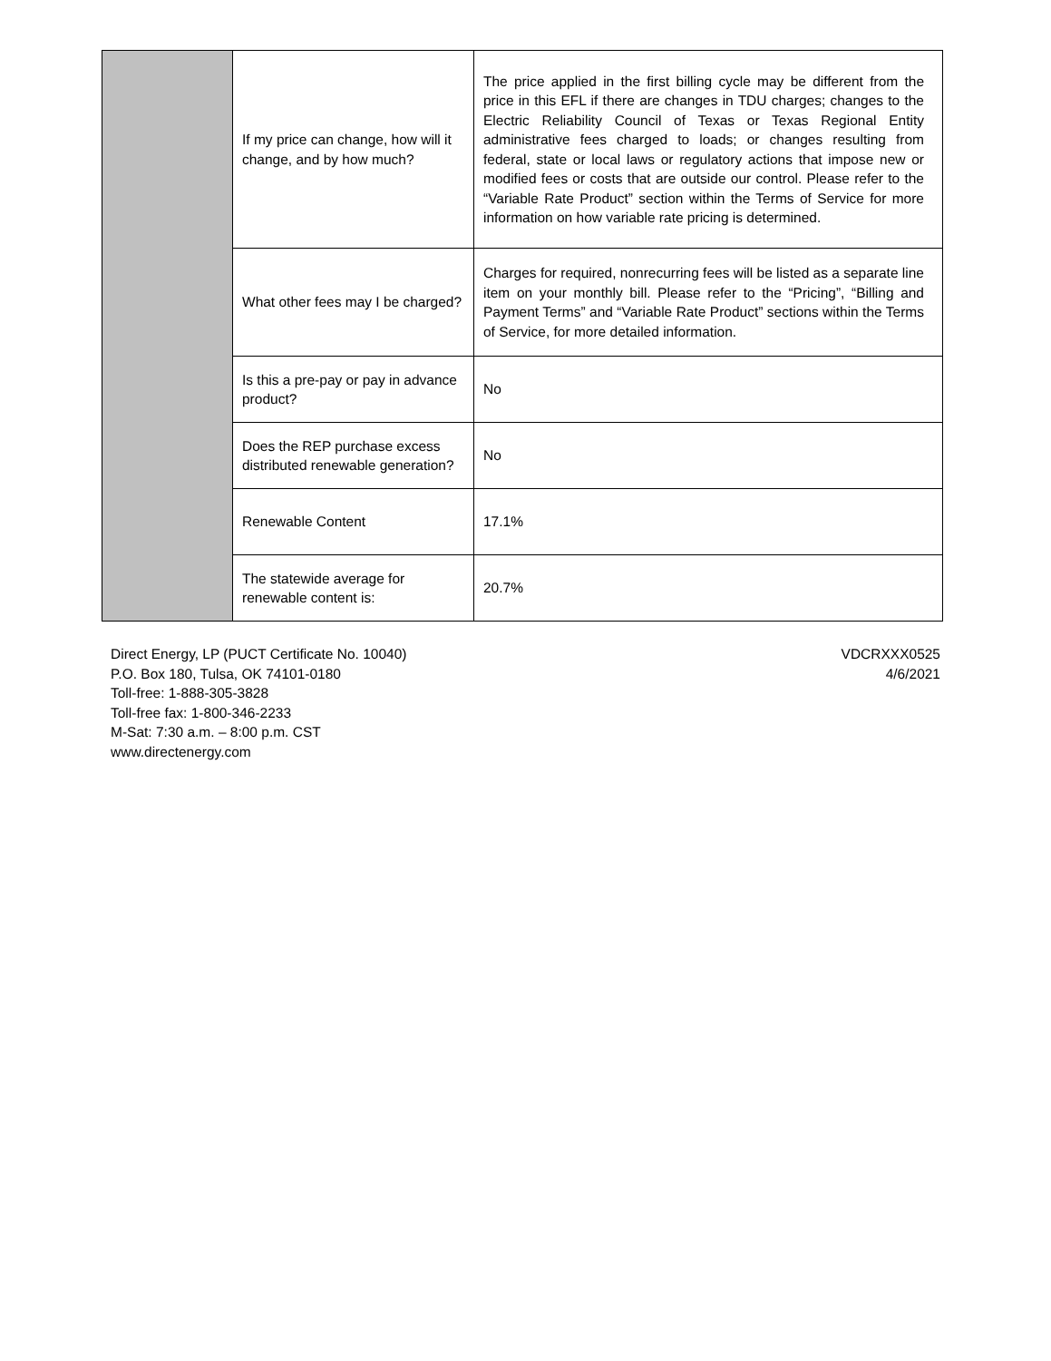| | If my price can change, how will it change, and by how much? | The price applied in the first billing cycle may be different from the price in this EFL if there are changes in TDU charges; changes to the Electric Reliability Council of Texas or Texas Regional Entity administrative fees charged to loads; or changes resulting from federal, state or local laws or regulatory actions that impose new or modified fees or costs that are outside our control. Please refer to the “Variable Rate Product” section within the Terms of Service for more information on how variable rate pricing is determined. |
| | What other fees may I be charged? | Charges for required, nonrecurring fees will be listed as a separate line item on your monthly bill. Please refer to the “Pricing”, “Billing and Payment Terms” and “Variable Rate Product” sections within the Terms of Service, for more detailed information. |
| | Is this a pre-pay or pay in advance product? | No |
| | Does the REP purchase excess distributed renewable generation? | No |
| | Renewable Content | 17.1% |
| | The statewide average for renewable content is: | 20.7% |
Direct Energy, LP (PUCT Certificate No. 10040)
P.O. Box 180, Tulsa, OK 74101-0180
Toll-free: 1-888-305-3828
Toll-free fax: 1-800-346-2233
M-Sat: 7:30 a.m. – 8:00 p.m. CST
www.directenergy.com
VDCRXXX0525
4/6/2021